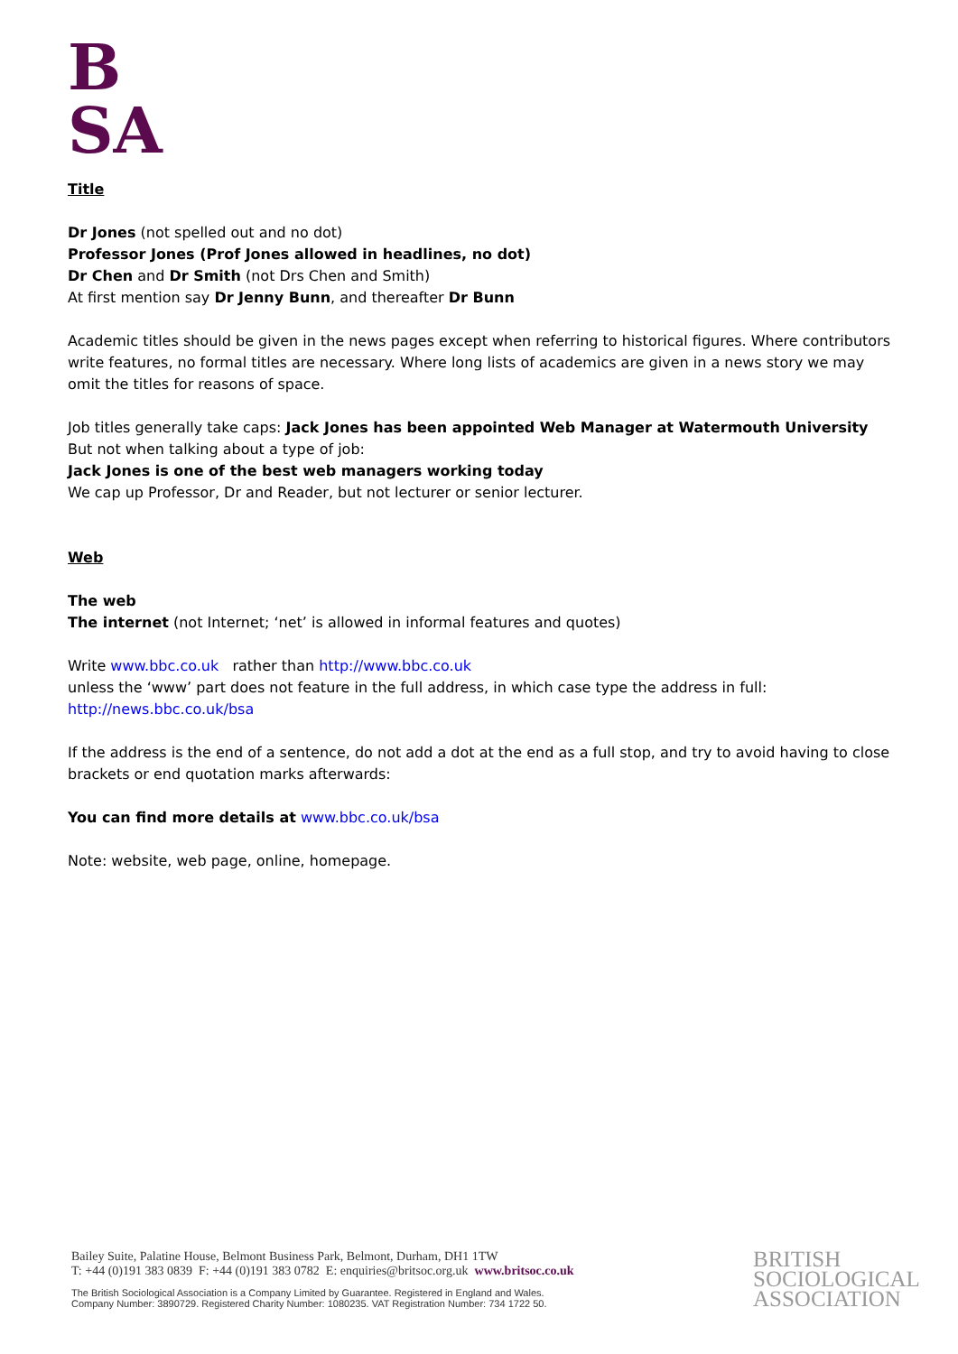B
SA
Title
Dr Jones (not spelled out and no dot)
Professor Jones (Prof Jones allowed in headlines, no dot)
Dr Chen and Dr Smith (not Drs Chen and Smith)
At first mention say Dr Jenny Bunn, and thereafter Dr Bunn
Academic titles should be given in the news pages except when referring to historical figures. Where contributors write features, no formal titles are necessary. Where long lists of academics are given in a news story we may omit the titles for reasons of space.
Job titles generally take caps: Jack Jones has been appointed Web Manager at Watermouth University
But not when talking about a type of job:
Jack Jones is one of the best web managers working today
We cap up Professor, Dr and Reader, but not lecturer or senior lecturer.
Web
The web
The internet (not Internet; ‘net’ is allowed in informal features and quotes)
Write www.bbc.co.uk rather than http://www.bbc.co.uk
unless the ‘www’ part does not feature in the full address, in which case type the address in full:
http://news.bbc.co.uk/bsa
If the address is the end of a sentence, do not add a dot at the end as a full stop, and try to avoid having to close brackets or end quotation marks afterwards:
You can find more details at www.bbc.co.uk/bsa
Note: website, web page, online, homepage.
Bailey Suite, Palatine House, Belmont Business Park, Belmont, Durham, DH1 1TW
T: +44 (0)191 383 0839 F: +44 (0)191 383 0782 E: enquiries@britsoc.org.uk www.britsoc.co.uk
The British Sociological Association is a Company Limited by Guarantee. Registered in England and Wales.
Company Number: 3890729. Registered Charity Number: 1080235. VAT Registration Number: 734 1722 50.
BRITISH
SOCIOLOGICAL
ASSOCIATION